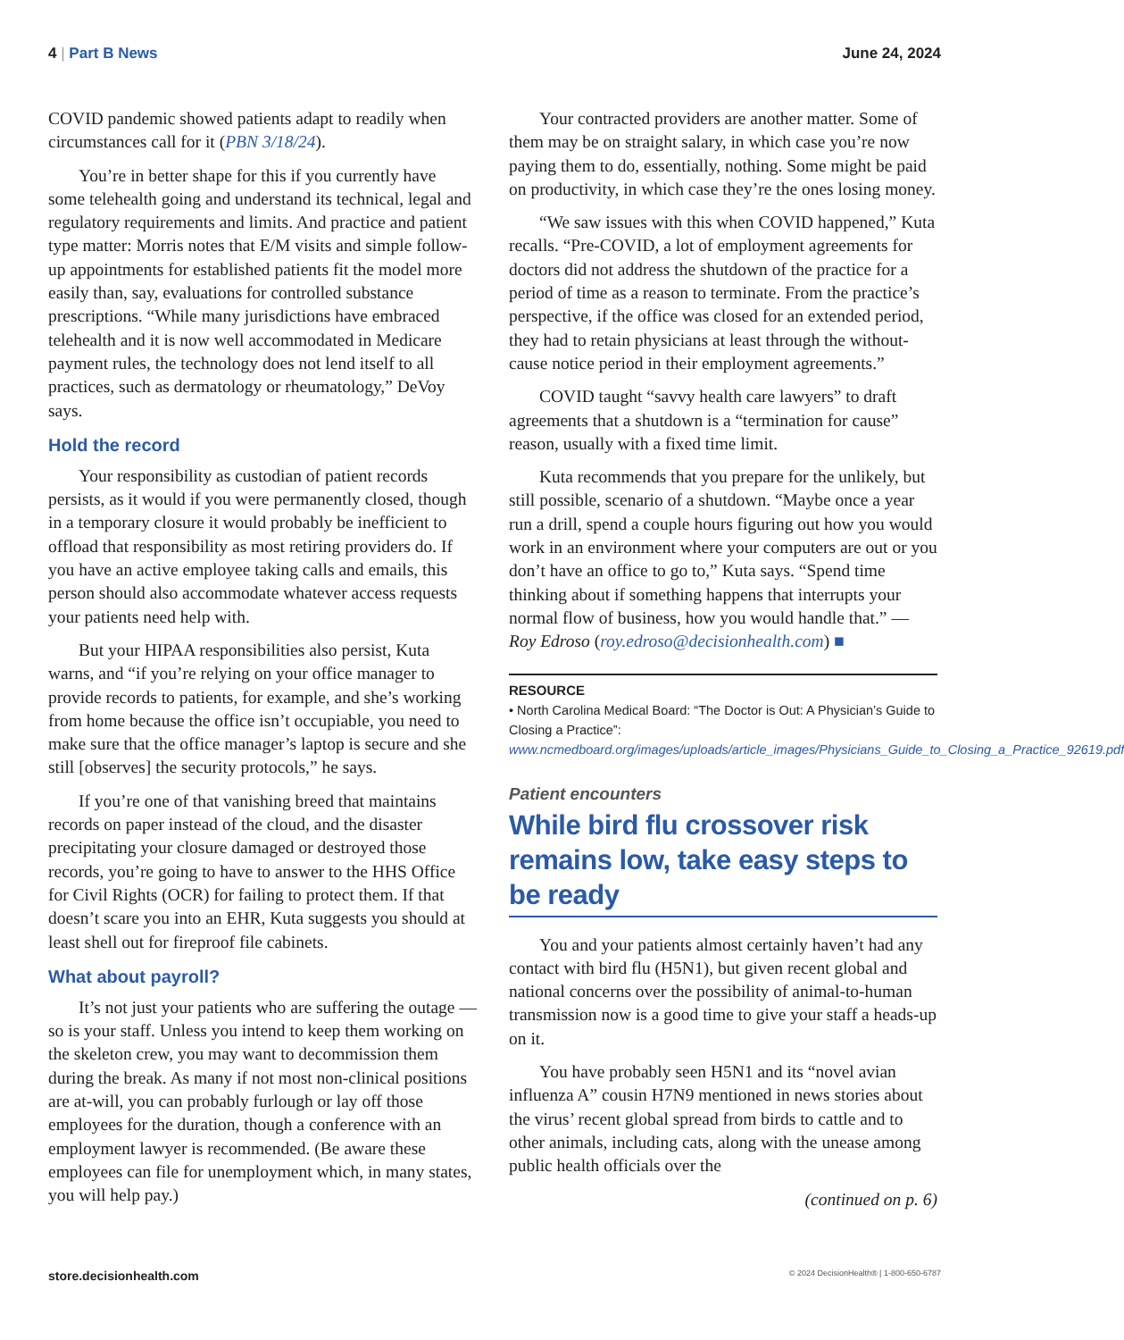4 | Part B News June 24, 2024
COVID pandemic showed patients adapt to readily when circumstances call for it (PBN 3/18/24).
You’re in better shape for this if you currently have some telehealth going and understand its technical, legal and regulatory requirements and limits. And practice and patient type matter: Morris notes that E/M visits and simple follow-up appointments for established patients fit the model more easily than, say, evaluations for controlled substance prescriptions. “While many jurisdictions have embraced telehealth and it is now well accommodated in Medicare payment rules, the technology does not lend itself to all practices, such as dermatology or rheumatology,” DeVoy says.
Hold the record
Your responsibility as custodian of patient records persists, as it would if you were permanently closed, though in a temporary closure it would probably be inefficient to offload that responsibility as most retiring providers do. If you have an active employee taking calls and emails, this person should also accommodate whatever access requests your patients need help with.
But your HIPAA responsibilities also persist, Kuta warns, and “if you’re relying on your office manager to provide records to patients, for example, and she’s working from home because the office isn’t occupiable, you need to make sure that the office manager’s laptop is secure and she still [observes] the security protocols,” he says.
If you’re one of that vanishing breed that maintains records on paper instead of the cloud, and the disaster precipitating your closure damaged or destroyed those records, you’re going to have to answer to the HHS Office for Civil Rights (OCR) for failing to protect them. If that doesn’t scare you into an EHR, Kuta suggests you should at least shell out for fireproof file cabinets.
What about payroll?
It’s not just your patients who are suffering the outage — so is your staff. Unless you intend to keep them working on the skeleton crew, you may want to decommission them during the break. As many if not most non-clinical positions are at-will, you can probably furlough or lay off those employees for the duration, though a conference with an employment lawyer is recommended. (Be aware these employees can file for unemployment which, in many states, you will help pay.)
Your contracted providers are another matter. Some of them may be on straight salary, in which case you’re now paying them to do, essentially, nothing. Some might be paid on productivity, in which case they’re the ones losing money.
“We saw issues with this when COVID happened,” Kuta recalls. “Pre-COVID, a lot of employment agreements for doctors did not address the shutdown of the practice for a period of time as a reason to terminate. From the practice’s perspective, if the office was closed for an extended period, they had to retain physicians at least through the without-cause notice period in their employment agreements.”
COVID taught “savvy health care lawyers” to draft agreements that a shutdown is a “termination for cause” reason, usually with a fixed time limit.
Kuta recommends that you prepare for the unlikely, but still possible, scenario of a shutdown. “Maybe once a year run a drill, spend a couple hours figuring out how you would work in an environment where your computers are out or you don’t have an office to go to,” Kuta says. “Spend time thinking about if something happens that interrupts your normal flow of business, how you would handle that.” — Roy Edroso (roy.edroso@decisionhealth.com) ■
RESOURCE
• North Carolina Medical Board: “The Doctor is Out: A Physician’s Guide to Closing a Practice”: www.ncmedboard.org/images/uploads/article_images/Physicians_Guide_to_Closing_a_Practice_92619.pdf
Patient encounters
While bird flu crossover risk remains low, take easy steps to be ready
You and your patients almost certainly haven’t had any contact with bird flu (H5N1), but given recent global and national concerns over the possibility of animal-to-human transmission now is a good time to give your staff a heads-up on it.
You have probably seen H5N1 and its “novel avian influenza A” cousin H7N9 mentioned in news stories about the virus’ recent global spread from birds to cattle and to other animals, including cats, along with the unease among public health officials over the
(continued on p. 6)
store.decisionhealth.com © 2024 DecisionHealth® | 1-800-650-6787